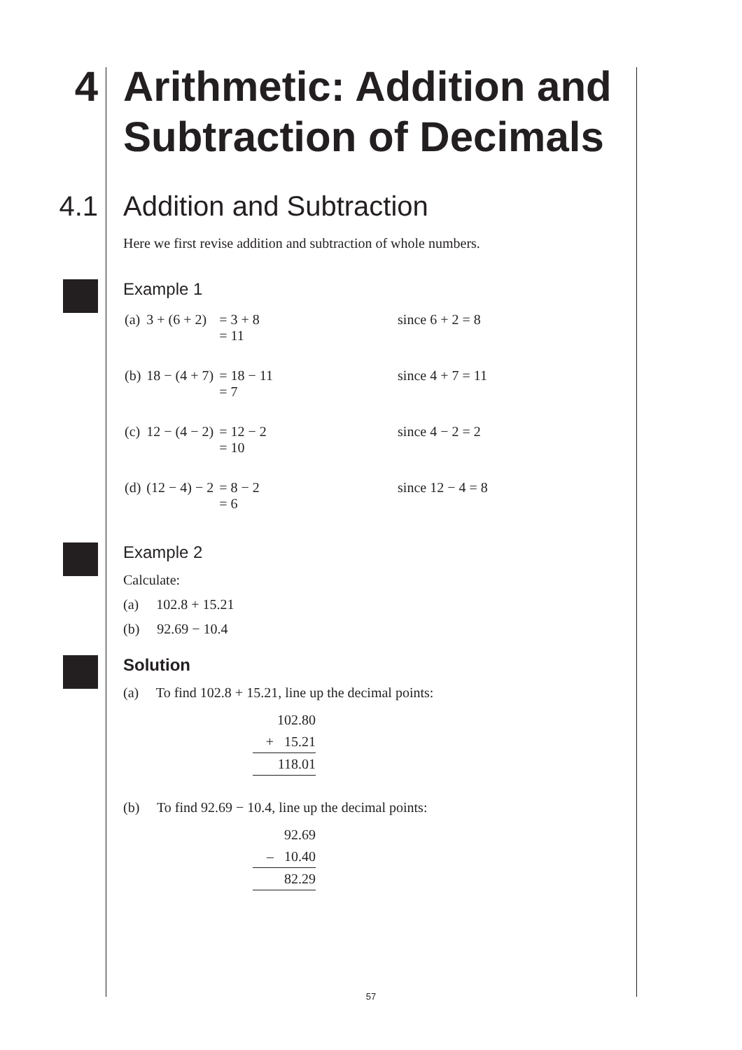4 Arithmetic: Addition and Subtraction of Decimals
4.1 Addition and Subtraction
Here we first revise addition and subtraction of whole numbers.
Example 1
| (a) | 3 + (6 + 2) | = 3 + 8 = 11 | since 6 + 2 = 8 |
| (b) | 18 − (4 + 7) | = 18 − 11 = 7 | since 4 + 7 = 11 |
| (c) | 12 − (4 − 2) | = 12 − 2 = 10 | since 4 − 2 = 2 |
| (d) | (12 − 4) − 2 | = 8 − 2 = 6 | since 12 − 4 = 8 |
Example 2
Calculate:
(a) 102.8 + 15.21
(b) 92.69 − 10.4
Solution
(a) To find 102.8 + 15.21, line up the decimal points:
102.80
+ 15.21
118.01
(b) To find 92.69 − 10.4, line up the decimal points:
92.69
– 10.40
82.29
57